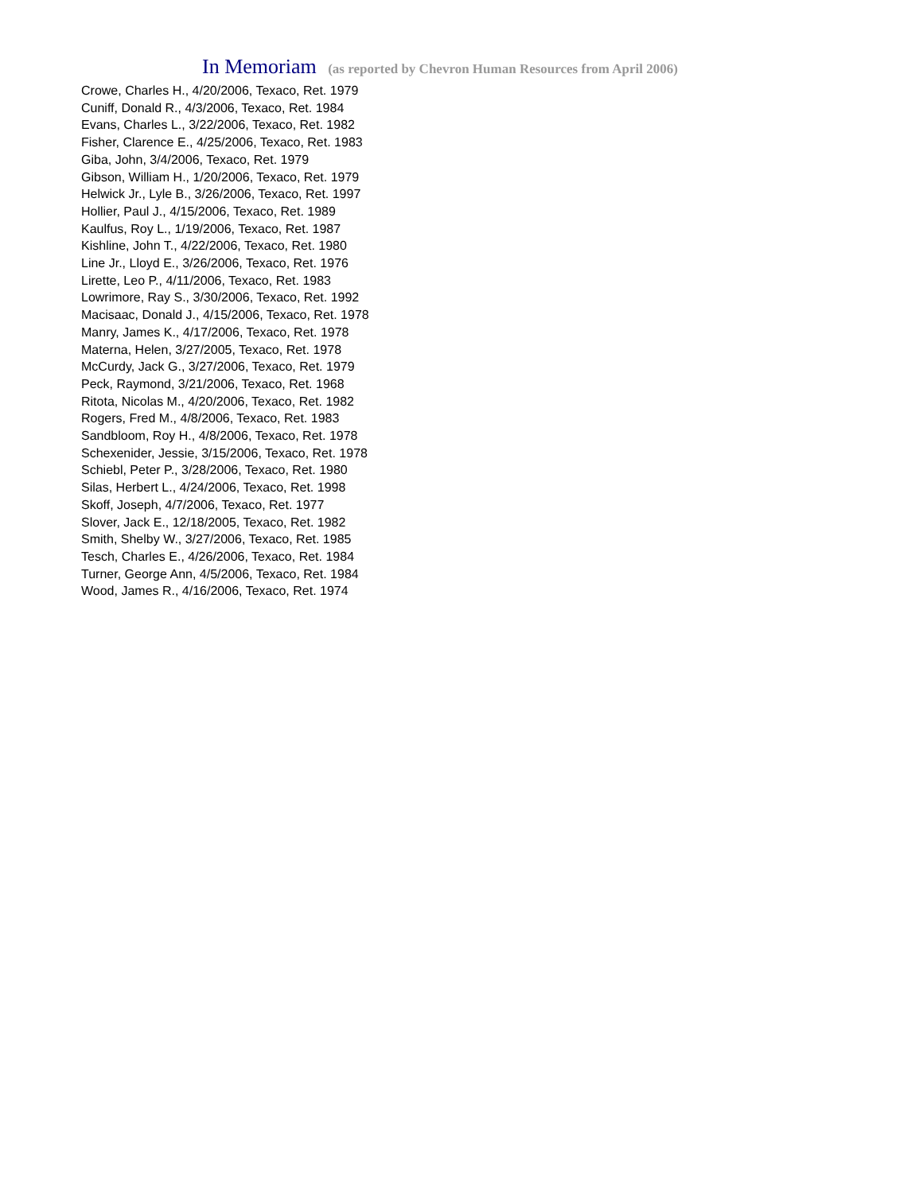In Memoriam (as reported by Chevron Human Resources from April 2006)
Crowe, Charles H., 4/20/2006, Texaco, Ret. 1979
Cuniff, Donald R., 4/3/2006, Texaco, Ret. 1984
Evans, Charles L., 3/22/2006, Texaco, Ret. 1982
Fisher, Clarence E., 4/25/2006, Texaco, Ret. 1983
Giba, John, 3/4/2006, Texaco, Ret. 1979
Gibson, William H., 1/20/2006, Texaco, Ret. 1979
Helwick Jr., Lyle B., 3/26/2006, Texaco, Ret. 1997
Hollier, Paul J., 4/15/2006, Texaco, Ret. 1989
Kaulfus, Roy L., 1/19/2006, Texaco, Ret. 1987
Kishline, John T., 4/22/2006, Texaco, Ret. 1980
Line Jr., Lloyd E., 3/26/2006, Texaco, Ret. 1976
Lirette, Leo P., 4/11/2006, Texaco, Ret. 1983
Lowrimore, Ray S., 3/30/2006, Texaco, Ret. 1992
Macisaac, Donald J., 4/15/2006, Texaco, Ret. 1978
Manry, James K., 4/17/2006, Texaco, Ret. 1978
Materna, Helen, 3/27/2005, Texaco, Ret. 1978
McCurdy, Jack G., 3/27/2006, Texaco, Ret. 1979
Peck, Raymond, 3/21/2006, Texaco, Ret. 1968
Ritota, Nicolas M., 4/20/2006, Texaco, Ret. 1982
Rogers, Fred M., 4/8/2006, Texaco, Ret. 1983
Sandbloom, Roy H., 4/8/2006, Texaco, Ret. 1978
Schexenider, Jessie, 3/15/2006, Texaco, Ret. 1978
Schiebl, Peter P., 3/28/2006, Texaco, Ret. 1980
Silas, Herbert L., 4/24/2006, Texaco, Ret. 1998
Skoff, Joseph, 4/7/2006, Texaco, Ret. 1977
Slover, Jack E., 12/18/2005, Texaco, Ret. 1982
Smith, Shelby W., 3/27/2006, Texaco, Ret. 1985
Tesch, Charles E., 4/26/2006, Texaco, Ret. 1984
Turner, George Ann, 4/5/2006, Texaco, Ret. 1984
Wood, James R., 4/16/2006, Texaco, Ret. 1974